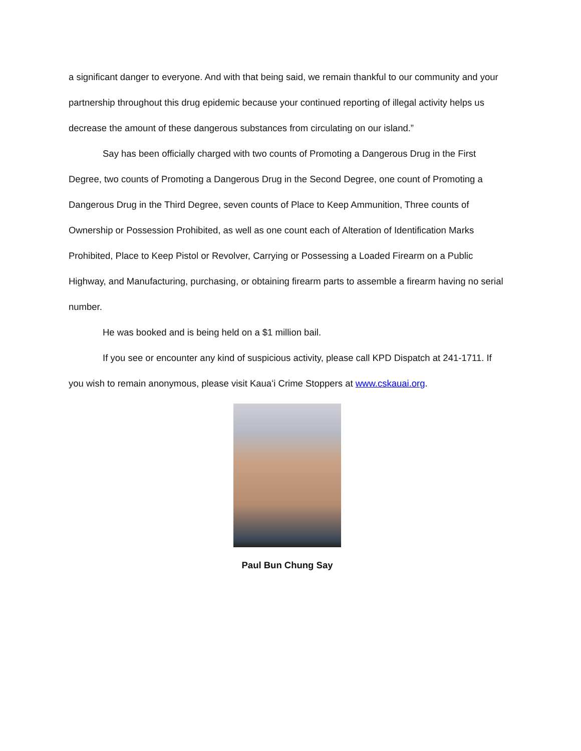a significant danger to everyone. And with that being said, we remain thankful to our community and your partnership throughout this drug epidemic because your continued reporting of illegal activity helps us decrease the amount of these dangerous substances from circulating on our island.”
Say has been officially charged with two counts of Promoting a Dangerous Drug in the First Degree, two counts of Promoting a Dangerous Drug in the Second Degree, one count of Promoting a Dangerous Drug in the Third Degree, seven counts of Place to Keep Ammunition, Three counts of Ownership or Possession Prohibited, as well as one count each of Alteration of Identification Marks Prohibited, Place to Keep Pistol or Revolver, Carrying or Possessing a Loaded Firearm on a Public Highway, and Manufacturing, purchasing, or obtaining firearm parts to assemble a firearm having no serial number.
He was booked and is being held on a $1 million bail.
If you see or encounter any kind of suspicious activity, please call KPD Dispatch at 241-1711. If you wish to remain anonymous, please visit Kauaʻi Crime Stoppers at www.cskauai.org.
Paul Bun Chung Say